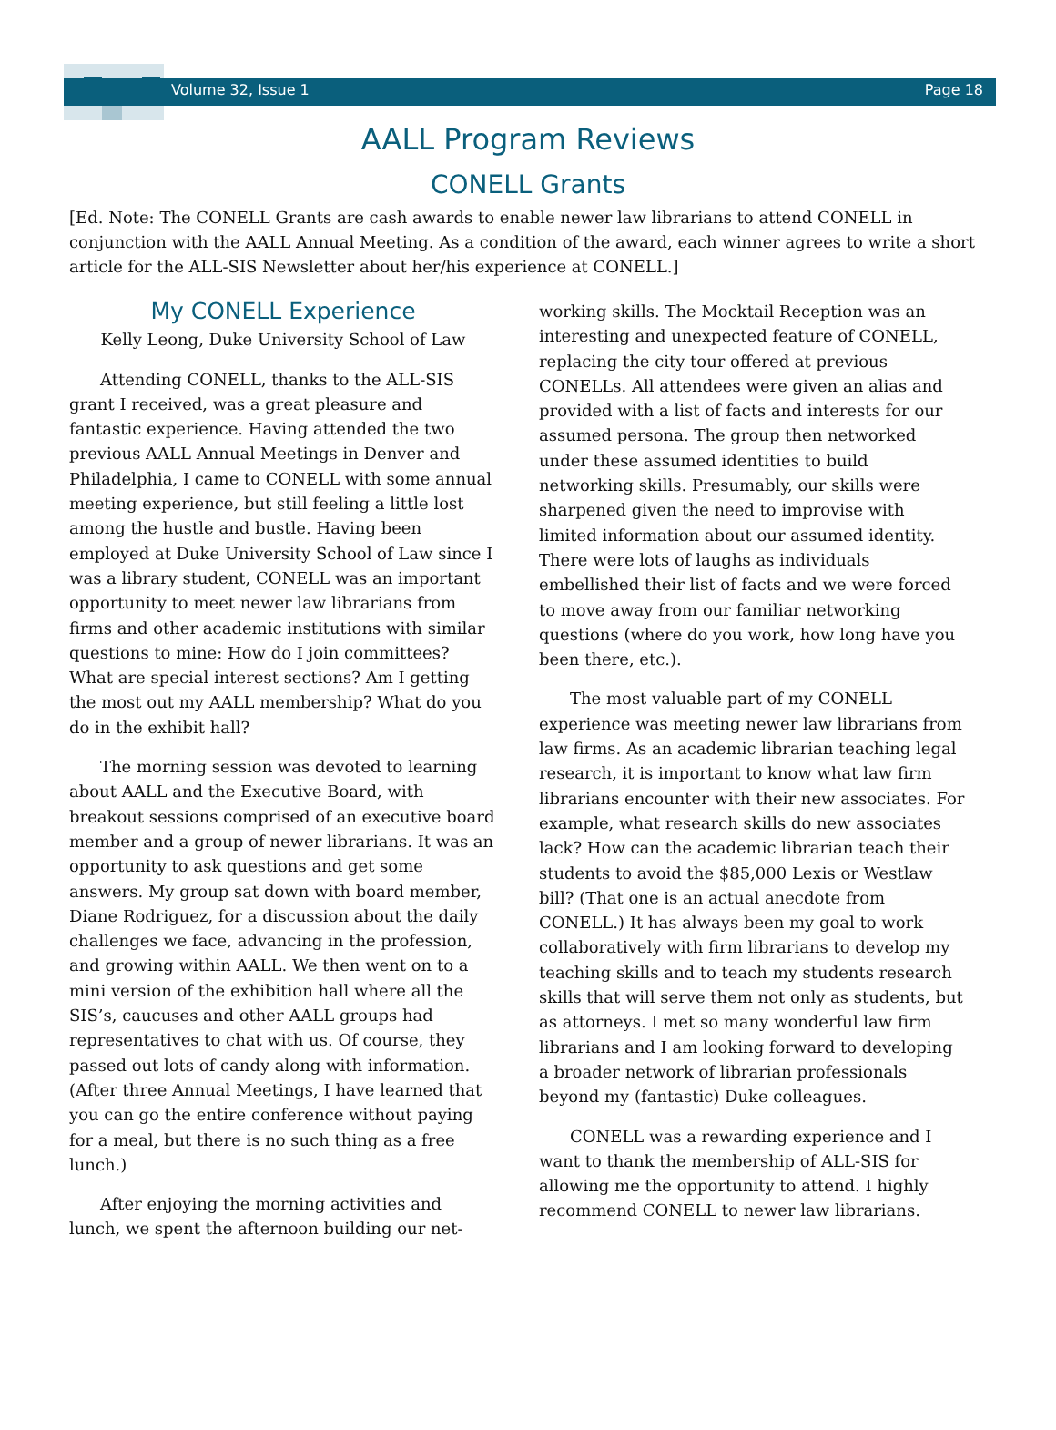Volume 32, Issue 1 Page 18
AALL Program Reviews
CONELL Grants
[Ed. Note: The CONELL Grants are cash awards to enable newer law librarians to attend CONELL in conjunction with the AALL Annual Meeting. As a condition of the award, each winner agrees to write a short article for the ALL-SIS Newsletter about her/his experience at CONELL.]
My CONELL Experience
Kelly Leong, Duke University School of Law
Attending CONELL, thanks to the ALL-SIS grant I received, was a great pleasure and fantastic experience. Having attended the two previous AALL Annual Meetings in Denver and Philadelphia, I came to CONELL with some annual meeting experience, but still feeling a little lost among the hustle and bustle. Having been employed at Duke University School of Law since I was a library student, CONELL was an important opportunity to meet newer law librarians from firms and other academic institutions with similar questions to mine: How do I join committees? What are special interest sections? Am I getting the most out my AALL membership? What do you do in the exhibit hall?
The morning session was devoted to learning about AALL and the Executive Board, with breakout sessions comprised of an executive board member and a group of newer librarians. It was an opportunity to ask questions and get some answers. My group sat down with board member, Diane Rodriguez, for a discussion about the daily challenges we face, advancing in the profession, and growing within AALL. We then went on to a mini version of the exhibition hall where all the SIS’s, caucuses and other AALL groups had representatives to chat with us. Of course, they passed out lots of candy along with information. (After three Annual Meetings, I have learned that you can go the entire conference without paying for a meal, but there is no such thing as a free lunch.)
After enjoying the morning activities and lunch, we spent the afternoon building our net-
working skills. The Mocktail Reception was an interesting and unexpected feature of CONELL, replacing the city tour offered at previous CONELLs. All attendees were given an alias and provided with a list of facts and interests for our assumed persona. The group then networked under these assumed identities to build networking skills. Presumably, our skills were sharpened given the need to improvise with limited information about our assumed identity. There were lots of laughs as individuals embellished their list of facts and we were forced to move away from our familiar networking questions (where do you work, how long have you been there, etc.).
The most valuable part of my CONELL experience was meeting newer law librarians from law firms. As an academic librarian teaching legal research, it is important to know what law firm librarians encounter with their new associates. For example, what research skills do new associates lack? How can the academic librarian teach their students to avoid the $85,000 Lexis or Westlaw bill? (That one is an actual anecdote from CONELL.) It has always been my goal to work collaboratively with firm librarians to develop my teaching skills and to teach my students research skills that will serve them not only as students, but as attorneys. I met so many wonderful law firm librarians and I am looking forward to developing a broader network of librarian professionals beyond my (fantastic) Duke colleagues.
CONELL was a rewarding experience and I want to thank the membership of ALL-SIS for allowing me the opportunity to attend. I highly recommend CONELL to newer law librarians.